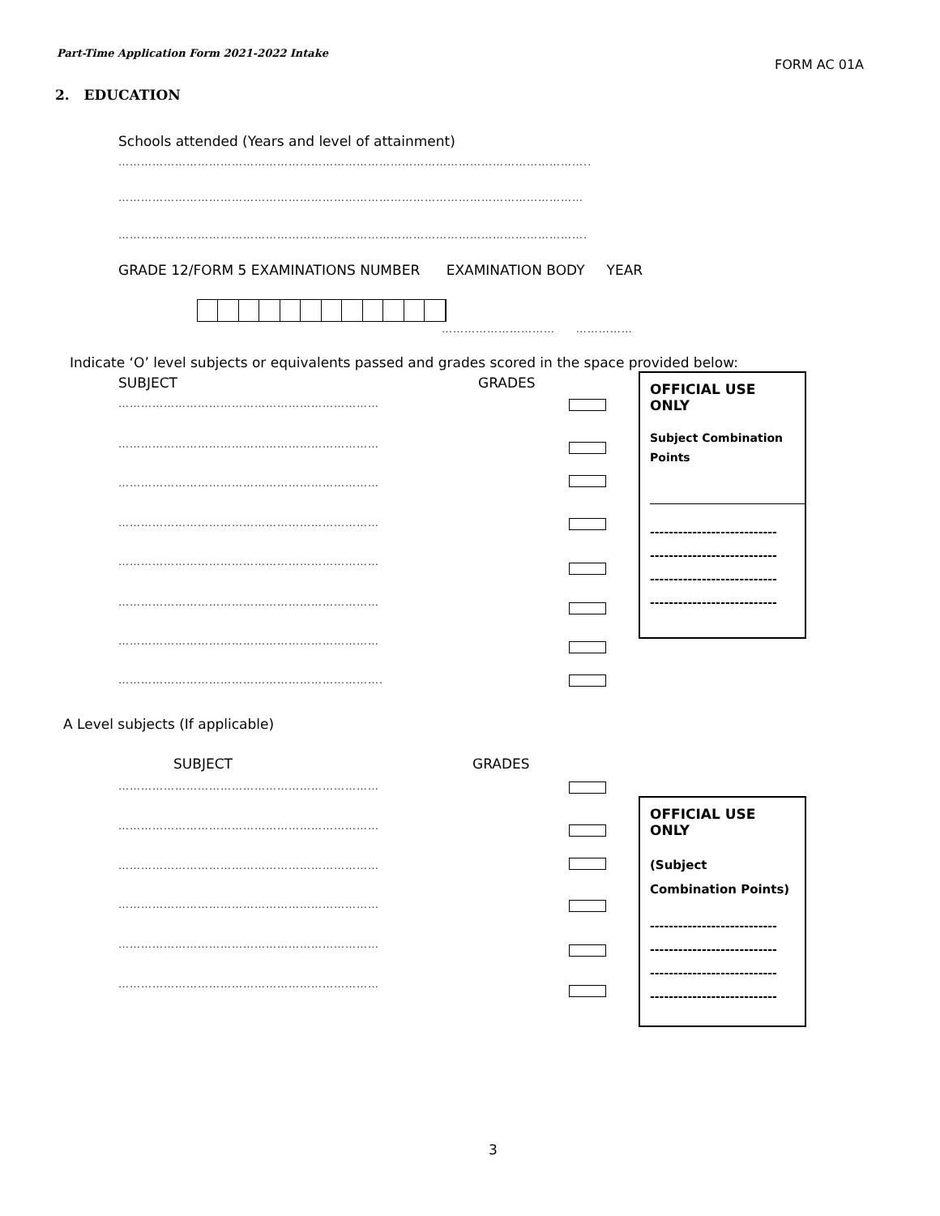Part-Time Application Form 2021-2022 Intake
FORM AC 01A
2. EDUCATION
Schools attended (Years and level of attainment)
……………………………………………………………………………………………………………..
……………………………………………………………………………………………………………
…………………………………………………………………………………………………………….
GRADE 12/FORM 5 EXAMINATIONS NUMBER EXAMINATION BODY YEAR
………………………… ……………
Indicate ‘O’ level subjects or equivalents passed and grades scored in the space provided below:
SUBJECT GRADES
……………………………………………………………
……………………………………………………………
……………………………………………………………
……………………………………………………………
……………………………………………………………
……………………………………………………………
……………………………………………………………
…………………………………………………………….
OFFICIAL USE ONLY
Subject Combination
Points
---------------------------
---------------------------
---------------------------
---------------------------
A Level subjects (If applicable)
SUBJECT GRADES
……………………………………………………………
……………………………………………………………
……………………………………………………………
……………………………………………………………
……………………………………………………………
……………………………………………………………
OFFICIAL USE ONLY
(Subject
Combination Points)
---------------------------
---------------------------
---------------------------
---------------------------
3